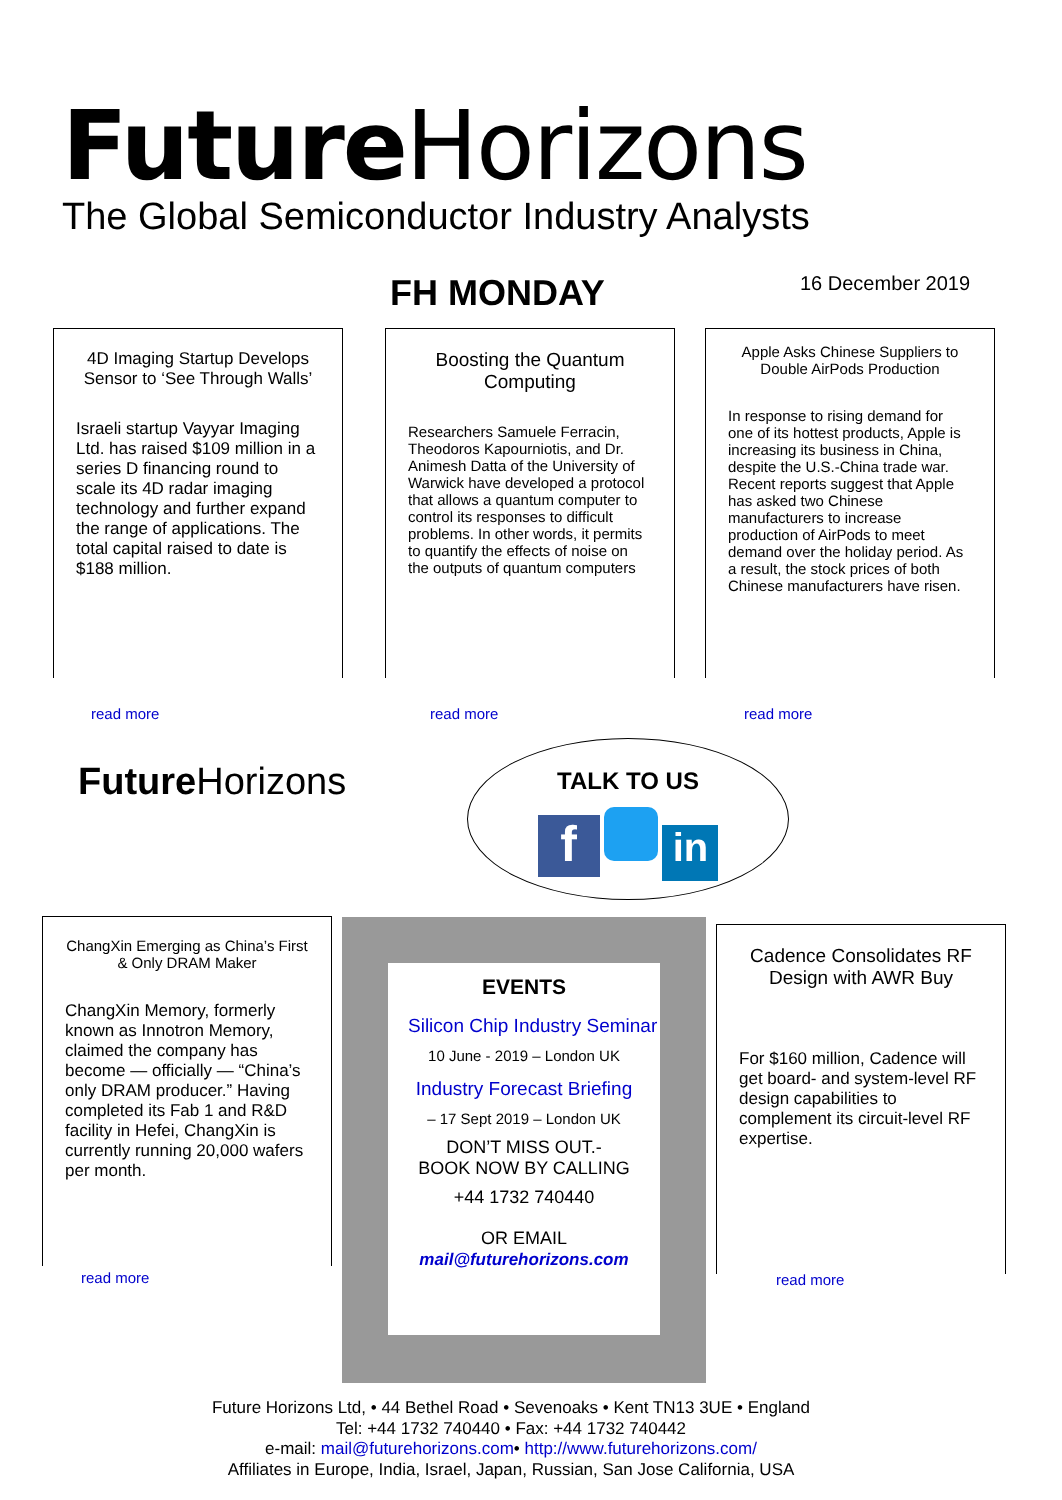Future Horizons
The Global Semiconductor Industry Analysts
FH MONDAY 16 December 2019
4D Imaging Startup Develops Sensor to ‘See Through Walls’
Israeli startup Vayyar Imaging Ltd. has raised $109 million in a series D financing round to scale its 4D radar imaging technology and further expand the range of applications. The total capital raised to date is $188 million.
read more
Boosting the Quantum Computing
Researchers Samuele Ferracin, Theodoros Kapourniotis, and Dr. Animesh Datta of the University of Warwick have developed a protocol that allows a quantum computer to control its responses to difficult problems. In other words, it permits to quantify the effects of noise on the outputs of quantum computers
read more
Apple Asks Chinese Suppliers to Double AirPods Production
In response to rising demand for one of its hottest products, Apple is increasing its business in China, despite the U.S.-China trade war.
Recent reports suggest that Apple has asked two Chinese manufacturers to increase production of AirPods to meet demand over the holiday period. As a result, the stock prices of both Chinese manufacturers have risen.
read more
Future Horizons
TALK TO US
f in
ChangXin Emerging as China’s First & Only DRAM Maker
ChangXin Memory, formerly known as Innotron Memory, claimed the company has become — officially — “China’s only DRAM producer.” Having completed its Fab 1 and R&D facility in Hefei, ChangXin is currently running 20,000 wafers per month.
read more
EVENTS
Silicon Chip Industry Seminar
10 June - 2019 – London UK
Industry Forecast Briefing
– 17 Sept 2019 – London UK
DON’T MISS OUT.-
BOOK NOW BY CALLING
+44 1732 740440
OR EMAIL
mail@futurehorizons.com
Cadence Consolidates RF Design with AWR Buy
For $160 million, Cadence will get board- and system-level RF design capabilities to complement its circuit-level RF expertise.
read more
Future Horizons Ltd, • 44 Bethel Road • Sevenoaks • Kent TN13 3UE • England
Tel: +44 1732 740440 • Fax: +44 1732 740442
e-mail: mail@futurehorizons.com• http://www.futurehorizons.com/
Affiliates in Europe, India, Israel, Japan, Russian, San Jose California, USA